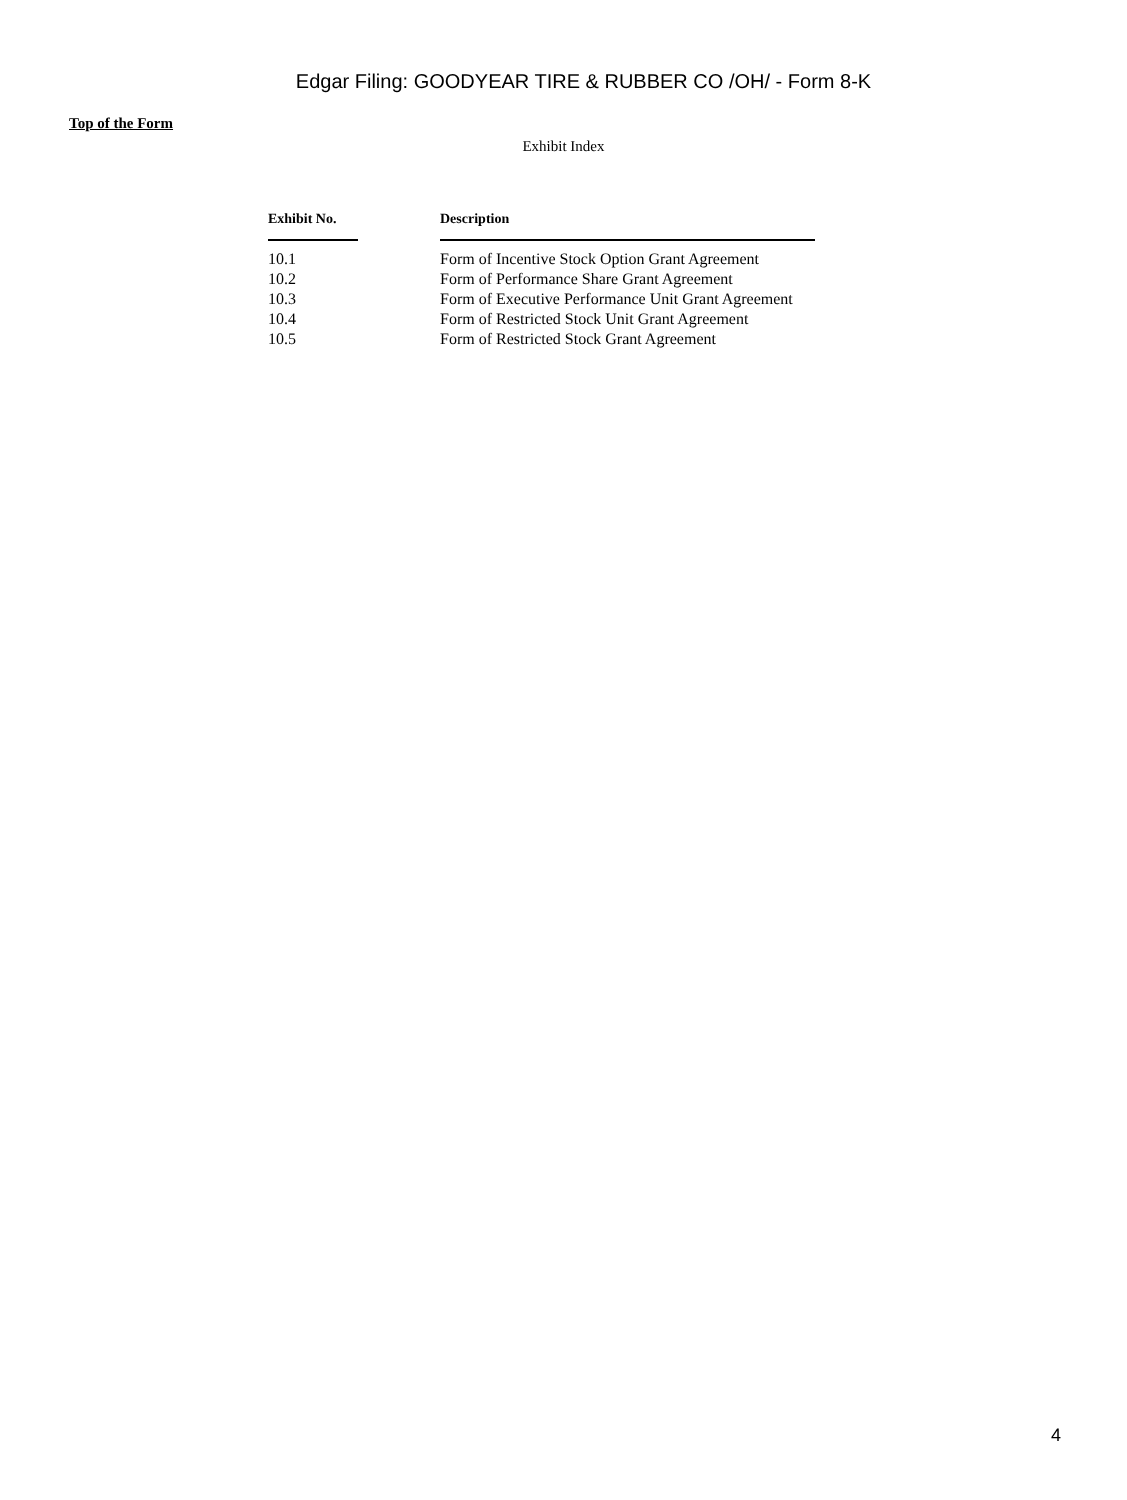Edgar Filing: GOODYEAR TIRE & RUBBER CO /OH/ - Form 8-K
Top of the Form
Exhibit Index
| Exhibit No. | Description |
| --- | --- |
| 10.1 | Form of Incentive Stock Option Grant Agreement |
| 10.2 | Form of Performance Share Grant Agreement |
| 10.3 | Form of Executive Performance Unit Grant Agreement |
| 10.4 | Form of Restricted Stock Unit Grant Agreement |
| 10.5 | Form of Restricted Stock Grant Agreement |
4